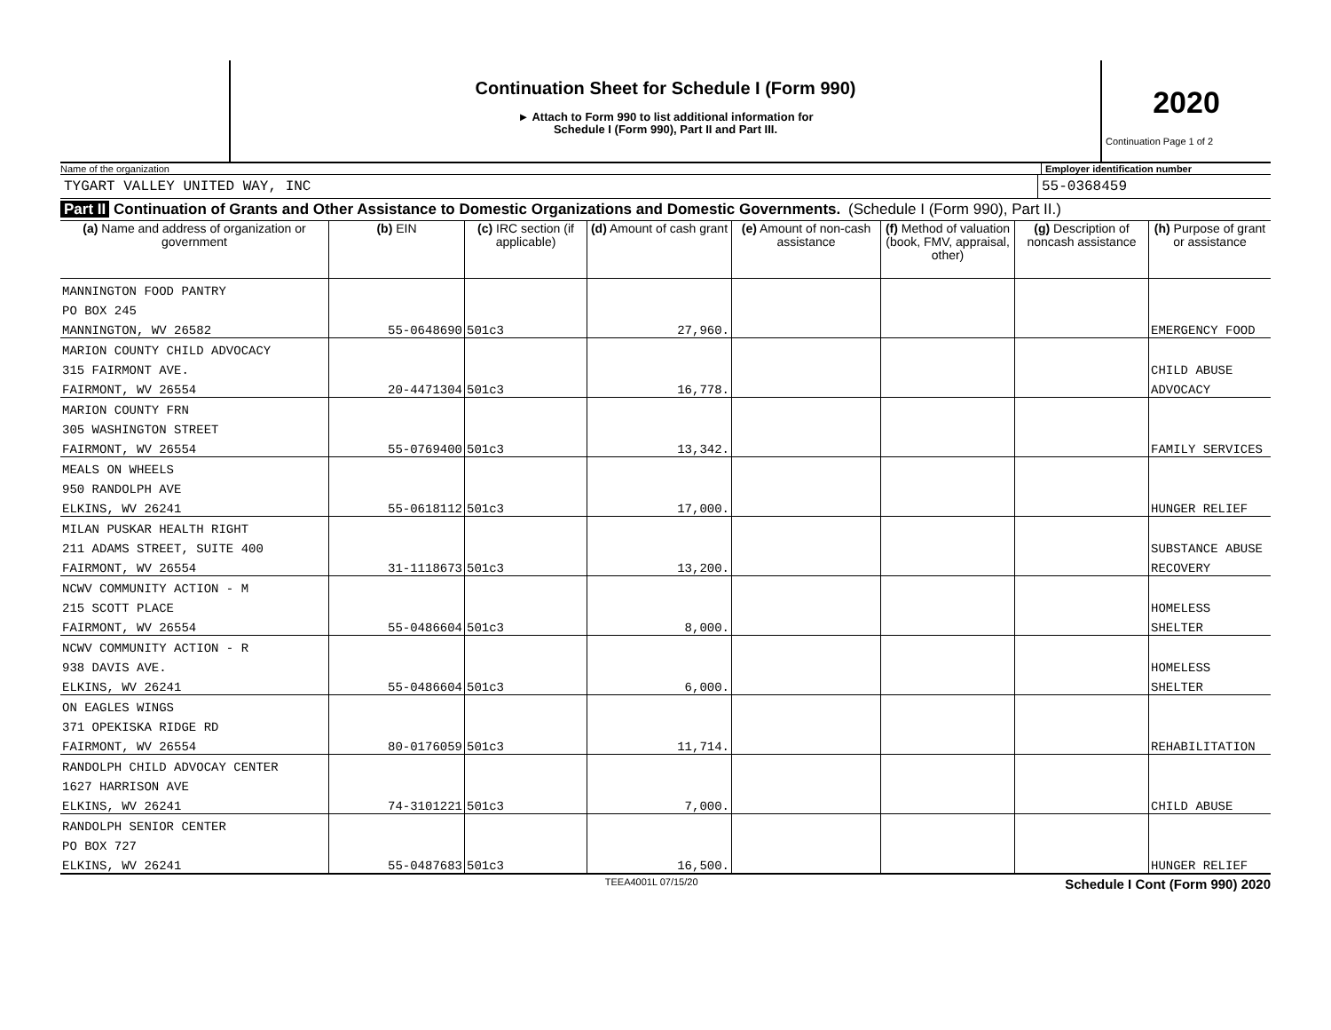Continuation Sheet for Schedule I (Form 990)
► Attach to Form 990 to list additional information for
Schedule I (Form 990), Part II and Part III.
2020
Continuation Page 1 of 2
Name of the organization Employer identification number
TYGART VALLEY UNITED WAY, INC 55-0368459
Part II Continuation of Grants and Other Assistance to Domestic Organizations and Domestic Governments. (Schedule I (Form 990), Part II.)
| (a) Name and address of organization or government | (b) EIN | (c) IRC section (if applicable) | (d) Amount of cash grant | (e) Amount of non-cash assistance | (f) Method of valuation (book, FMV, appraisal, other) | (g) Description of noncash assistance | (h) Purpose of grant or assistance |
| --- | --- | --- | --- | --- | --- | --- | --- |
| MANNINGTON FOOD PANTRY | | | | | | | |
| PO BOX 245 | | | | | | | |
| MANNINGTON, WV 26582 | 55-0648690 | 501c3 | 27,960. | | | | EMERGENCY FOOD |
| MARION COUNTY CHILD ADVOCACY | | | | | | | |
| 315 FAIRMONT AVE. | | | | | | | CHILD ABUSE |
| FAIRMONT, WV 26554 | 20-4471304 | 501c3 | 16,778. | | | | ADVOCACY |
| MARION COUNTY FRN | | | | | | | |
| 305 WASHINGTON STREET | | | | | | | |
| FAIRMONT, WV 26554 | 55-0769400 | 501c3 | 13,342. | | | | FAMILY SERVICES |
| MEALS ON WHEELS | | | | | | | |
| 950 RANDOLPH AVE | | | | | | | |
| ELKINS, WV 26241 | 55-0618112 | 501c3 | 17,000. | | | | HUNGER RELIEF |
| MILAN PUSKAR HEALTH RIGHT | | | | | | | |
| 211 ADAMS STREET, SUITE 400 | | | | | | | SUBSTANCE ABUSE |
| FAIRMONT, WV 26554 | 31-1118673 | 501c3 | 13,200. | | | | RECOVERY |
| NCWV COMMUNITY ACTION - M | | | | | | | |
| 215 SCOTT PLACE | | | | | | | HOMELESS |
| FAIRMONT, WV 26554 | 55-0486604 | 501c3 | 8,000. | | | | SHELTER |
| NCWV COMMUNITY ACTION - R | | | | | | | |
| 938 DAVIS AVE. | | | | | | | HOMELESS |
| ELKINS, WV 26241 | 55-0486604 | 501c3 | 6,000. | | | | SHELTER |
| ON EAGLES WINGS | | | | | | | |
| 371 OPEKISKA RIDGE RD | | | | | | | |
| FAIRMONT, WV 26554 | 80-0176059 | 501c3 | 11,714. | | | | REHABILITATION |
| RANDOLPH CHILD ADVOCAY CENTER | | | | | | | |
| 1627 HARRISON AVE | | | | | | | |
| ELKINS, WV 26241 | 74-3101221 | 501c3 | 7,000. | | | | CHILD ABUSE |
| RANDOLPH SENIOR CENTER | | | | | | | |
| PO BOX 727 | | | | | | | |
| ELKINS, WV 26241 | 55-0487683 | 501c3 | 16,500. | | | | HUNGER RELIEF |
TEEA4001L 07/15/20
Schedule I Cont (Form 990) 2020